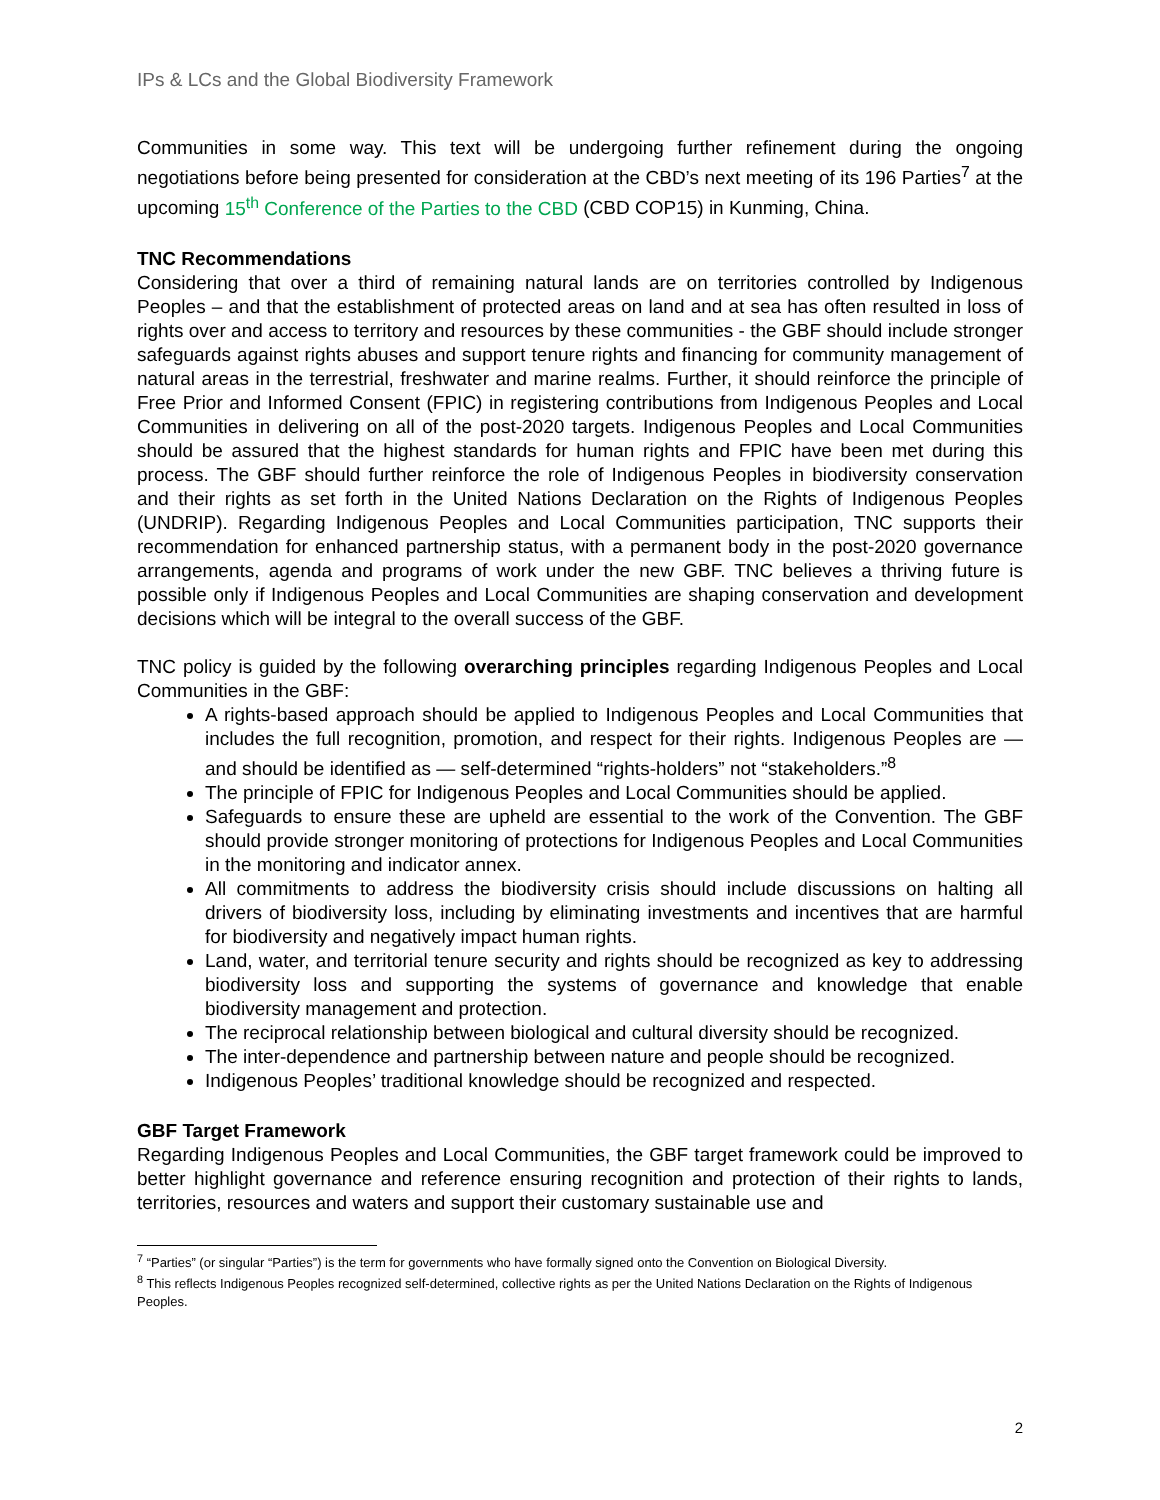IPs & LCs and the Global Biodiversity Framework
Communities in some way. This text will be undergoing further refinement during the ongoing negotiations before being presented for consideration at the CBD’s next meeting of its 196 Parties<sup>7</sup> at the upcoming 15<sup>th</sup> Conference of the Parties to the CBD (CBD COP15) in Kunming, China.
TNC Recommendations
Considering that over a third of remaining natural lands are on territories controlled by Indigenous Peoples – and that the establishment of protected areas on land and at sea has often resulted in loss of rights over and access to territory and resources by these communities - the GBF should include stronger safeguards against rights abuses and support tenure rights and financing for community management of natural areas in the terrestrial, freshwater and marine realms. Further, it should reinforce the principle of Free Prior and Informed Consent (FPIC) in registering contributions from Indigenous Peoples and Local Communities in delivering on all of the post-2020 targets. Indigenous Peoples and Local Communities should be assured that the highest standards for human rights and FPIC have been met during this process. The GBF should further reinforce the role of Indigenous Peoples in biodiversity conservation and their rights as set forth in the United Nations Declaration on the Rights of Indigenous Peoples (UNDRIP). Regarding Indigenous Peoples and Local Communities participation, TNC supports their recommendation for enhanced partnership status, with a permanent body in the post-2020 governance arrangements, agenda and programs of work under the new GBF. TNC believes a thriving future is possible only if Indigenous Peoples and Local Communities are shaping conservation and development decisions which will be integral to the overall success of the GBF.
TNC policy is guided by the following overarching principles regarding Indigenous Peoples and Local Communities in the GBF:
A rights-based approach should be applied to Indigenous Peoples and Local Communities that includes the full recognition, promotion, and respect for their rights. Indigenous Peoples are — and should be identified as — self-determined “rights-holders” not “stakeholders.”<sup>8</sup>
The principle of FPIC for Indigenous Peoples and Local Communities should be applied.
Safeguards to ensure these are upheld are essential to the work of the Convention. The GBF should provide stronger monitoring of protections for Indigenous Peoples and Local Communities in the monitoring and indicator annex.
All commitments to address the biodiversity crisis should include discussions on halting all drivers of biodiversity loss, including by eliminating investments and incentives that are harmful for biodiversity and negatively impact human rights.
Land, water, and territorial tenure security and rights should be recognized as key to addressing biodiversity loss and supporting the systems of governance and knowledge that enable biodiversity management and protection.
The reciprocal relationship between biological and cultural diversity should be recognized.
The inter-dependence and partnership between nature and people should be recognized.
Indigenous Peoples’ traditional knowledge should be recognized and respected.
GBF Target Framework
Regarding Indigenous Peoples and Local Communities, the GBF target framework could be improved to better highlight governance and reference ensuring recognition and protection of their rights to lands, territories, resources and waters and support their customary sustainable use and
<sup>7</sup> “Parties” (or singular “Parties”) is the term for governments who have formally signed onto the Convention on Biological Diversity.
<sup>8</sup> This reflects Indigenous Peoples recognized self-determined, collective rights as per the United Nations Declaration on the Rights of Indigenous Peoples.
2